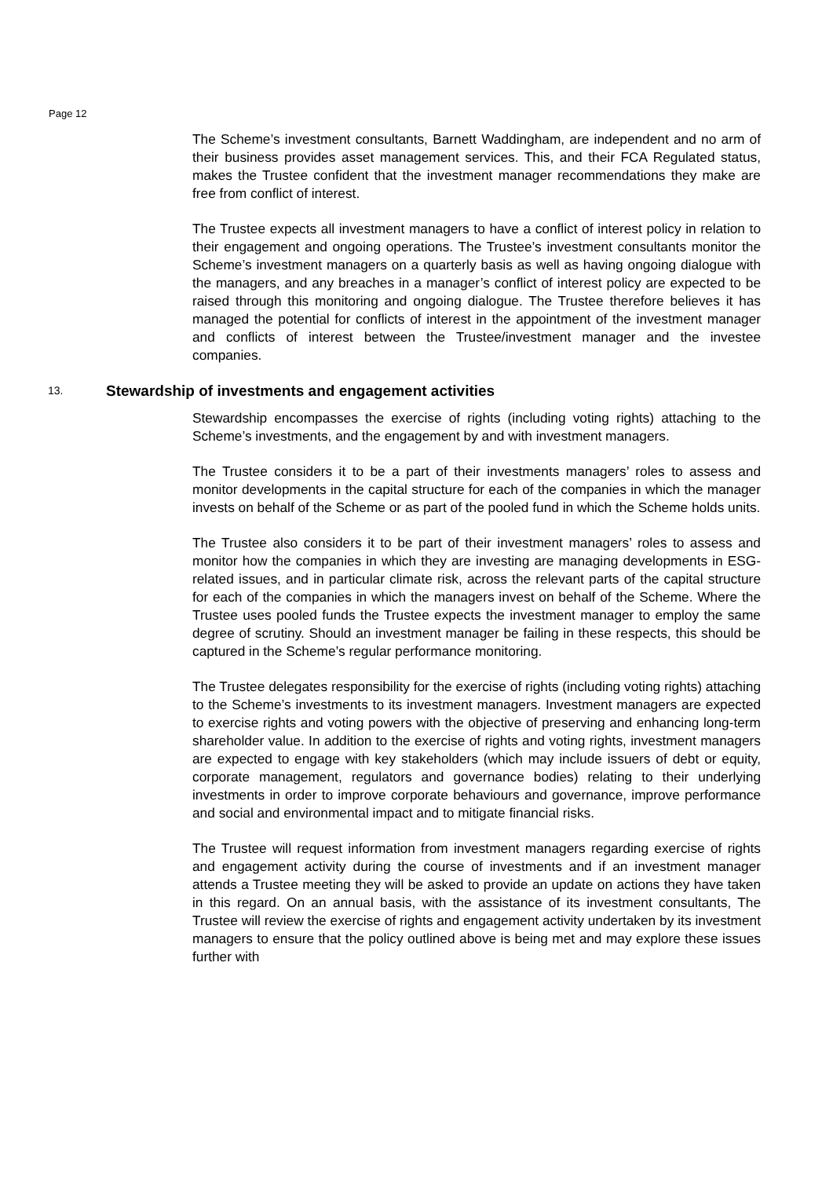Page 12
The Scheme’s investment consultants, Barnett Waddingham, are independent and no arm of their business provides asset management services. This, and their FCA Regulated status, makes the Trustee confident that the investment manager recommendations they make are free from conflict of interest.
The Trustee expects all investment managers to have a conflict of interest policy in relation to their engagement and ongoing operations. The Trustee’s investment consultants monitor the Scheme’s investment managers on a quarterly basis as well as having ongoing dialogue with the managers, and any breaches in a manager’s conflict of interest policy are expected to be raised through this monitoring and ongoing dialogue. The Trustee therefore believes it has managed the potential for conflicts of interest in the appointment of the investment manager and conflicts of interest between the Trustee/investment manager and the investee companies.
13. Stewardship of investments and engagement activities
Stewardship encompasses the exercise of rights (including voting rights) attaching to the Scheme’s investments, and the engagement by and with investment managers.
The Trustee considers it to be a part of their investments managers’ roles to assess and monitor developments in the capital structure for each of the companies in which the manager invests on behalf of the Scheme or as part of the pooled fund in which the Scheme holds units.
The Trustee also considers it to be part of their investment managers’ roles to assess and monitor how the companies in which they are investing are managing developments in ESG-related issues, and in particular climate risk, across the relevant parts of the capital structure for each of the companies in which the managers invest on behalf of the Scheme. Where the Trustee uses pooled funds the Trustee expects the investment manager to employ the same degree of scrutiny. Should an investment manager be failing in these respects, this should be captured in the Scheme’s regular performance monitoring.
The Trustee delegates responsibility for the exercise of rights (including voting rights) attaching to the Scheme’s investments to its investment managers. Investment managers are expected to exercise rights and voting powers with the objective of preserving and enhancing long-term shareholder value. In addition to the exercise of rights and voting rights, investment managers are expected to engage with key stakeholders (which may include issuers of debt or equity, corporate management, regulators and governance bodies) relating to their underlying investments in order to improve corporate behaviours and governance, improve performance and social and environmental impact and to mitigate financial risks.
The Trustee will request information from investment managers regarding exercise of rights and engagement activity during the course of investments and if an investment manager attends a Trustee meeting they will be asked to provide an update on actions they have taken in this regard. On an annual basis, with the assistance of its investment consultants, The Trustee will review the exercise of rights and engagement activity undertaken by its investment managers to ensure that the policy outlined above is being met and may explore these issues further with